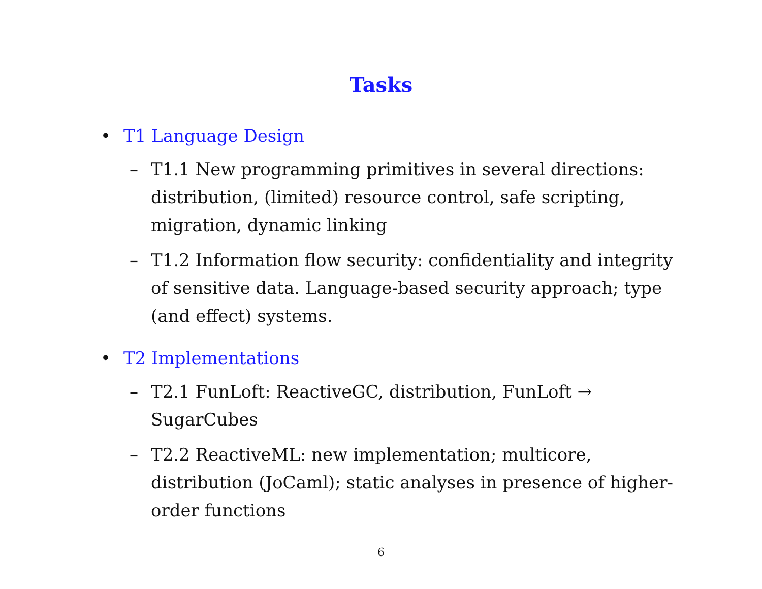Tasks
• T1 Language Design
– T1.1 New programming primitives in several directions: distribution, (limited) resource control, safe scripting, migration, dynamic linking
– T1.2 Information flow security: confidentiality and integrity of sensitive data. Language-based security approach; type (and effect) systems.
• T2 Implementations
– T2.1 FunLoft: ReactiveGC, distribution, FunLoft → SugarCubes
– T2.2 ReactiveML: new implementation; multicore, distribution (JoCaml); static analyses in presence of higher-order functions
6